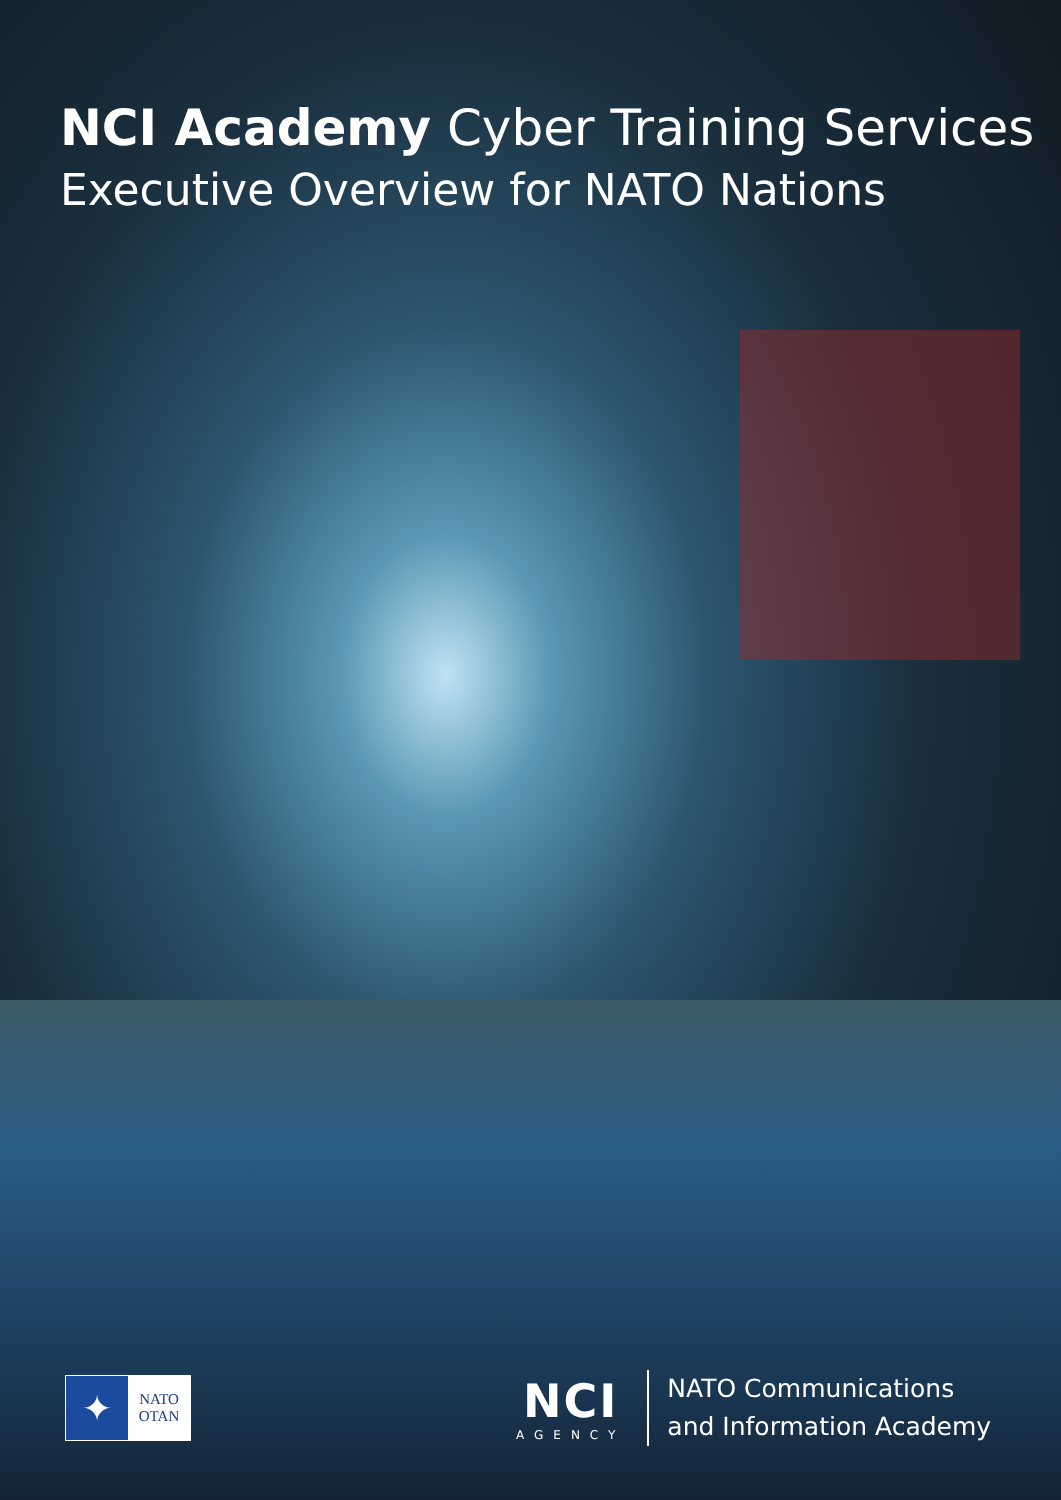NCI Academy Cyber Training Services
Executive Overview for NATO Nations
✦
NATO
OTAN
NCI
AGENCY
NATO Communications
and Information Academy